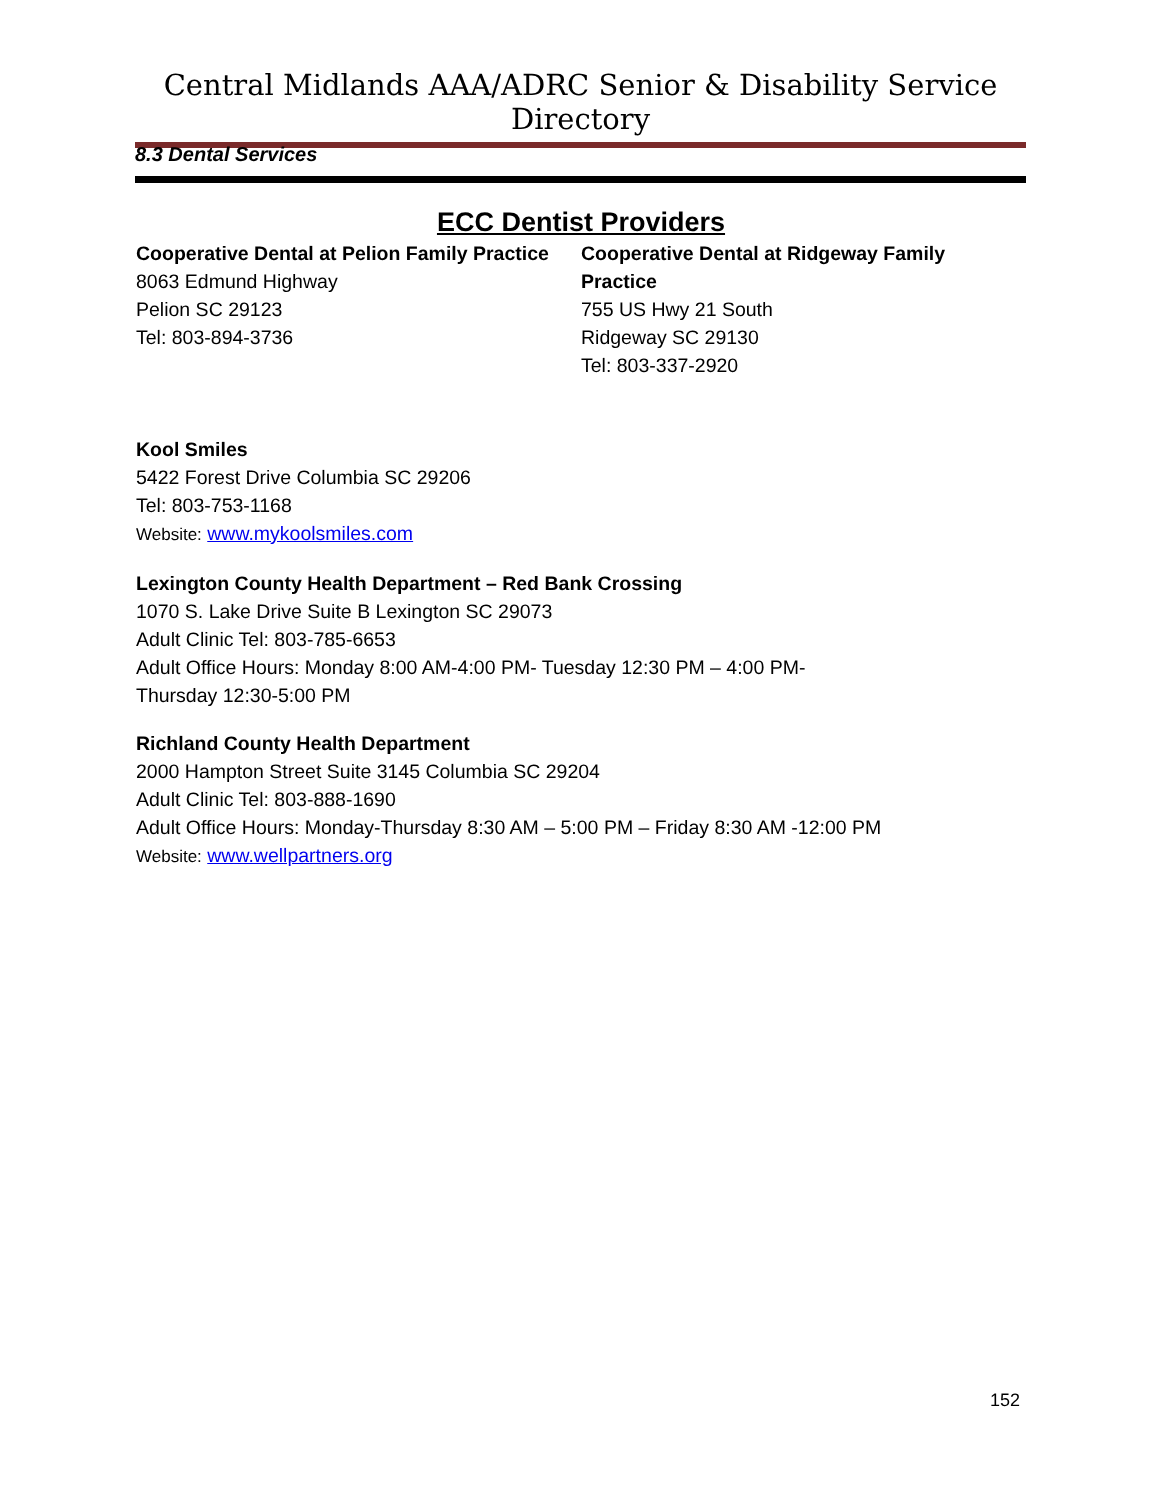Central Midlands AAA/ADRC Senior & Disability Service Directory
8.3 Dental Services
ECC Dentist Providers
Cooperative Dental at Pelion Family Practice
8063 Edmund Highway
Pelion SC 29123
Tel: 803-894-3736
Cooperative Dental at Ridgeway Family Practice
755 US Hwy 21 South
Ridgeway SC 29130
Tel: 803-337-2920
Kool Smiles
5422 Forest Drive Columbia SC 29206
Tel: 803-753-1168
Website: www.mykoolsmiles.com
Lexington County Health Department – Red Bank Crossing
1070 S. Lake Drive Suite B Lexington SC 29073
Adult Clinic Tel: 803-785-6653
Adult Office Hours: Monday 8:00 AM-4:00 PM- Tuesday 12:30 PM – 4:00 PM-
Thursday 12:30-5:00 PM
Richland County Health Department
2000 Hampton Street Suite 3145 Columbia SC 29204
Adult Clinic Tel: 803-888-1690
Adult Office Hours: Monday-Thursday 8:30 AM – 5:00 PM – Friday 8:30 AM -12:00 PM
Website: www.wellpartners.org
152